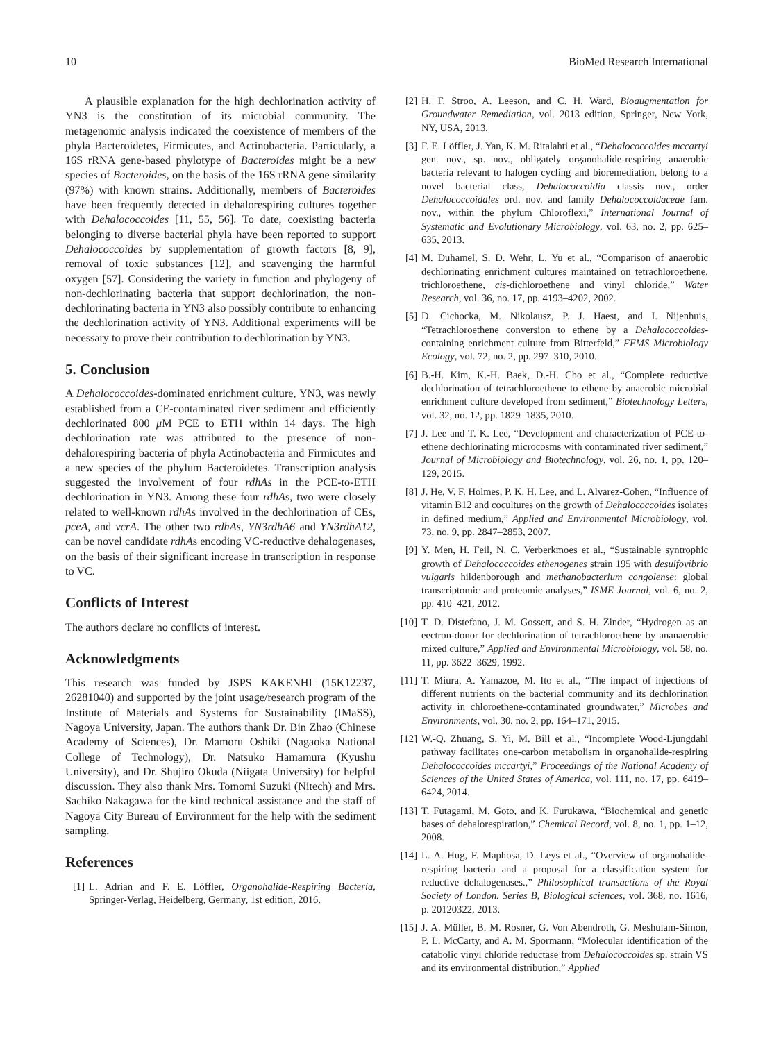10 BioMed Research International
A plausible explanation for the high dechlorination activity of YN3 is the constitution of its microbial community. The metagenomic analysis indicated the coexistence of members of the phyla Bacteroidetes, Firmicutes, and Actinobacteria. Particularly, a 16S rRNA gene-based phylotype of Bacteroides might be a new species of Bacteroides, on the basis of the 16S rRNA gene similarity (97%) with known strains. Additionally, members of Bacteroides have been frequently detected in dehalorespiring cultures together with Dehalococcoides [11, 55, 56]. To date, coexisting bacteria belonging to diverse bacterial phyla have been reported to support Dehalococcoides by supplementation of growth factors [8, 9], removal of toxic substances [12], and scavenging the harmful oxygen [57]. Considering the variety in function and phylogeny of non-dechlorinating bacteria that support dechlorination, the non-dechlorinating bacteria in YN3 also possibly contribute to enhancing the dechlorination activity of YN3. Additional experiments will be necessary to prove their contribution to dechlorination by YN3.
5. Conclusion
A Dehalococcoides-dominated enrichment culture, YN3, was newly established from a CE-contaminated river sediment and efficiently dechlorinated 800 μ M PCE to ETH within 14 days. The high dechlorination rate was attributed to the presence of non-dehalorespiring bacteria of phyla Actinobacteria and Firmicutes and a new species of the phylum Bacteroidetes. Transcription analysis suggested the involvement of four rdhAs in the PCE-to-ETH dechlorination in YN3. Among these four rdhAs, two were closely related to well-known rdhAs involved in the dechlorination of CEs, pceA, and vcrA. The other two rdhAs, YN3rdhA6 and YN3rdhA12, can be novel candidate rdhAs encoding VC-reductive dehalogenases, on the basis of their significant increase in transcription in response to VC.
Conflicts of Interest
The authors declare no conflicts of interest.
Acknowledgments
This research was funded by JSPS KAKENHI (15K12237, 26281040) and supported by the joint usage/research program of the Institute of Materials and Systems for Sustainability (IMaSS), Nagoya University, Japan. The authors thank Dr. Bin Zhao (Chinese Academy of Sciences), Dr. Mamoru Oshiki (Nagaoka National College of Technology), Dr. Natsuko Hamamura (Kyushu University), and Dr. Shujiro Okuda (Niigata University) for helpful discussion. They also thank Mrs. Tomomi Suzuki (Nitech) and Mrs. Sachiko Nakagawa for the kind technical assistance and the staff of Nagoya City Bureau of Environment for the help with the sediment sampling.
References
[1] L. Adrian and F. E. Löffler, Organohalide-Respiring Bacteria, Springer-Verlag, Heidelberg, Germany, 1st edition, 2016.
[2] H. F. Stroo, A. Leeson, and C. H. Ward, Bioaugmentation for Groundwater Remediation, vol. 2013 edition, Springer, New York, NY, USA, 2013.
[3] F. E. Löffler, J. Yan, K. M. Ritalahti et al., “Dehalococcoides mccartyi gen. nov., sp. nov., obligately organohalide-respiring anaerobic bacteria relevant to halogen cycling and bioremediation, belong to a novel bacterial class, Dehalococcoidia classis nov., order Dehalococcoidales ord. nov. and family Dehalococcoidaceae fam. nov., within the phylum Chloroflexi,” International Journal of Systematic and Evolutionary Microbiology, vol. 63, no. 2, pp. 625–635, 2013.
[4] M. Duhamel, S. D. Wehr, L. Yu et al., “Comparison of anaerobic dechlorinating enrichment cultures maintained on tetrachloroethene, trichloroethene, cis-dichloroethene and vinyl chloride,” Water Research, vol. 36, no. 17, pp. 4193–4202, 2002.
[5] D. Cichocka, M. Nikolausz, P. J. Haest, and I. Nijenhuis, “Tetrachloroethene conversion to ethene by a Dehalococcoides-containing enrichment culture from Bitterfeld,” FEMS Microbiology Ecology, vol. 72, no. 2, pp. 297–310, 2010.
[6] B.-H. Kim, K.-H. Baek, D.-H. Cho et al., “Complete reductive dechlorination of tetrachloroethene to ethene by anaerobic microbial enrichment culture developed from sediment,” Biotechnology Letters, vol. 32, no. 12, pp. 1829–1835, 2010.
[7] J. Lee and T. K. Lee, “Development and characterization of PCE-to-ethene dechlorinating microcosms with contaminated river sediment,” Journal of Microbiology and Biotechnology, vol. 26, no. 1, pp. 120–129, 2015.
[8] J. He, V. F. Holmes, P. K. H. Lee, and L. Alvarez-Cohen, “Influence of vitamin B12 and cocultures on the growth of Dehalococcoides isolates in defined medium,” Applied and Environmental Microbiology, vol. 73, no. 9, pp. 2847–2853, 2007.
[9] Y. Men, H. Feil, N. C. Verberkmoes et al., “Sustainable syntrophic growth of Dehalococcoides ethenogenes strain 195 with desulfovibrio vulgaris hildenborough and methanobacterium congolense: global transcriptomic and proteomic analyses,” ISME Journal, vol. 6, no. 2, pp. 410–421, 2012.
[10] T. D. Distefano, J. M. Gossett, and S. H. Zinder, “Hydrogen as an eectron-donor for dechlorination of tetrachloroethene by ananaerobic mixed culture,” Applied and Environmental Microbiology, vol. 58, no. 11, pp. 3622–3629, 1992.
[11] T. Miura, A. Yamazoe, M. Ito et al., “The impact of injections of different nutrients on the bacterial community and its dechlorination activity in chloroethene-contaminated groundwater,” Microbes and Environments, vol. 30, no. 2, pp. 164–171, 2015.
[12] W.-Q. Zhuang, S. Yi, M. Bill et al., “Incomplete Wood-Ljungdahl pathway facilitates one-carbon metabolism in organohalide-respiring Dehalococcoides mccartyi,” Proceedings of the National Academy of Sciences of the United States of America, vol. 111, no. 17, pp. 6419–6424, 2014.
[13] T. Futagami, M. Goto, and K. Furukawa, “Biochemical and genetic bases of dehalorespiration,” Chemical Record, vol. 8, no. 1, pp. 1–12, 2008.
[14] L. A. Hug, F. Maphosa, D. Leys et al., “Overview of organohalide-respiring bacteria and a proposal for a classification system for reductive dehalogenases.,” Philosophical transactions of the Royal Society of London. Series B, Biological sciences, vol. 368, no. 1616, p. 20120322, 2013.
[15] J. A. Müller, B. M. Rosner, G. Von Abendroth, G. Meshulam-Simon, P. L. McCarty, and A. M. Spormann, “Molecular identification of the catabolic vinyl chloride reductase from Dehalococcoides sp. strain VS and its environmental distribution,” Applied